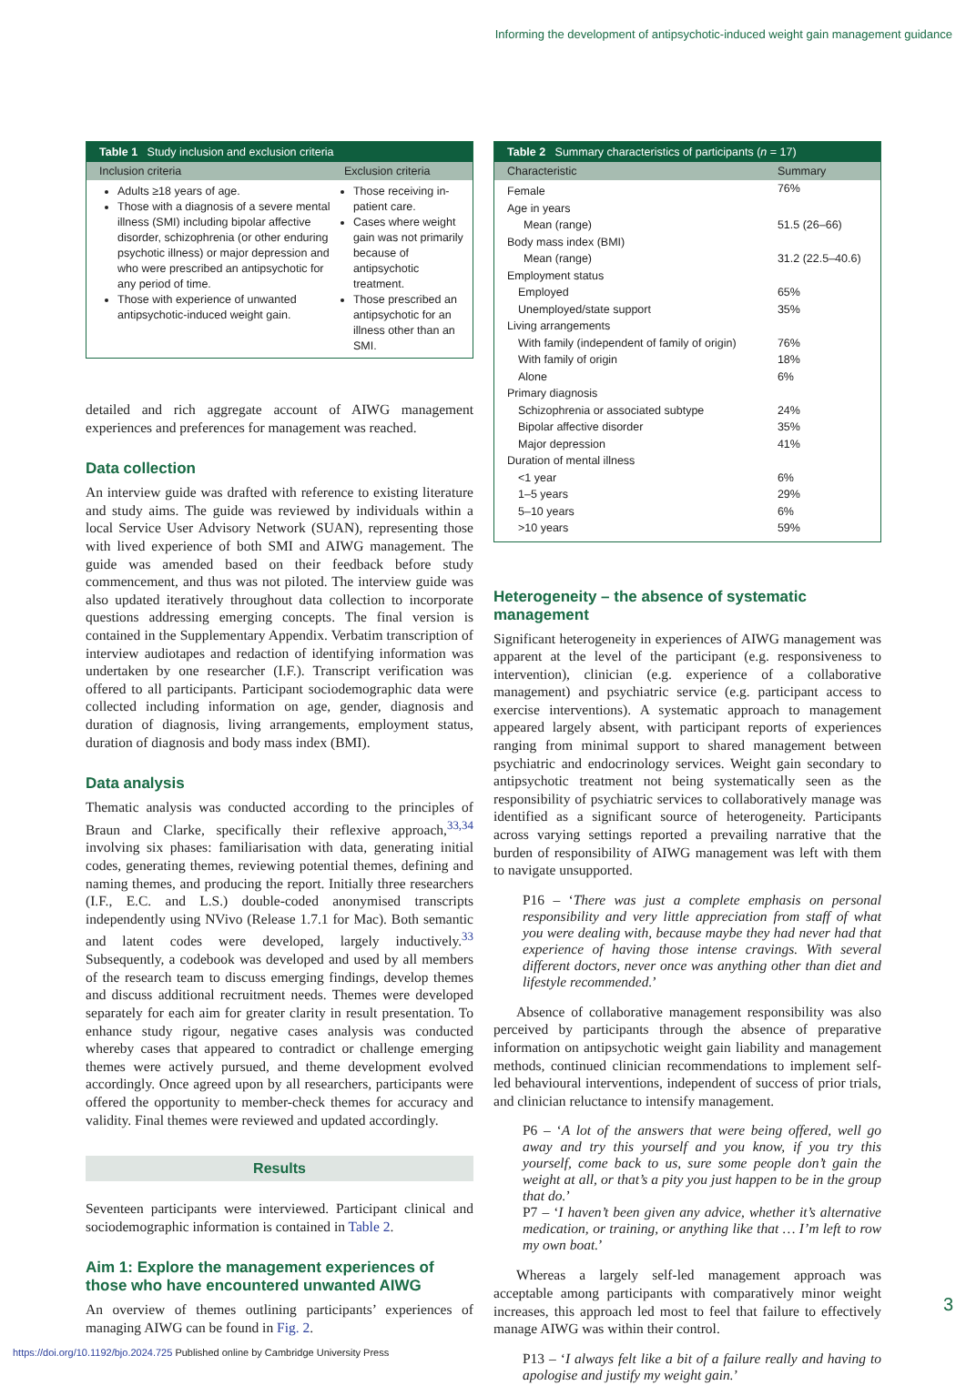Informing the development of antipsychotic-induced weight gain management guidance
Table 1 Study inclusion and exclusion criteria
| Inclusion criteria | Exclusion criteria |
| --- | --- |
| Adults ≥18 years of age. Those with a diagnosis of a severe mental illness (SMI) including bipolar affective disorder, schizophrenia (or other enduring psychotic illness) or major depression and who were prescribed an antipsychotic for any period of time. Those with experience of unwanted antipsychotic-induced weight gain. | Those receiving in-patient care. Cases where weight gain was not primarily because of antipsychotic treatment. Those prescribed an antipsychotic for an illness other than an SMI. |
detailed and rich aggregate account of AIWG management experiences and preferences for management was reached.
Data collection
An interview guide was drafted with reference to existing literature and study aims. The guide was reviewed by individuals within a local Service User Advisory Network (SUAN), representing those with lived experience of both SMI and AIWG management. The guide was amended based on their feedback before study commencement, and thus was not piloted. The interview guide was also updated iteratively throughout data collection to incorporate questions addressing emerging concepts. The final version is contained in the Supplementary Appendix. Verbatim transcription of interview audiotapes and redaction of identifying information was undertaken by one researcher (I.F.). Transcript verification was offered to all participants. Participant sociodemographic data were collected including information on age, gender, diagnosis and duration of diagnosis, living arrangements, employment status, duration of diagnosis and body mass index (BMI).
Data analysis
Thematic analysis was conducted according to the principles of Braun and Clarke, specifically their reflexive approach,<sup>33,34</sup> involving six phases: familiarisation with data, generating initial codes, generating themes, reviewing potential themes, defining and naming themes, and producing the report. Initially three researchers (I.F., E.C. and L.S.) double-coded anonymised transcripts independently using NVivo (Release 1.7.1 for Mac). Both semantic and latent codes were developed, largely inductively.<sup>33</sup> Subsequently, a codebook was developed and used by all members of the research team to discuss emerging findings, develop themes and discuss additional recruitment needs. Themes were developed separately for each aim for greater clarity in result presentation. To enhance study rigour, negative cases analysis was conducted whereby cases that appeared to contradict or challenge emerging themes were actively pursued, and theme development evolved accordingly. Once agreed upon by all researchers, participants were offered the opportunity to member-check themes for accuracy and validity. Final themes were reviewed and updated accordingly.
Results
Seventeen participants were interviewed. Participant clinical and sociodemographic information is contained in Table 2.
Aim 1: Explore the management experiences of those who have encountered unwanted AIWG
An overview of themes outlining participants’ experiences of managing AIWG can be found in Fig. 2.
Table 2 Summary characteristics of participants (n = 17)
| Characteristic | Summary |
| --- | --- |
| Female | 76% |
| Age in years | |
| Mean (range) | 51.5 (26–66) |
| Body mass index (BMI) | |
| Mean (range) | 31.2 (22.5–40.6) |
| Employment status | |
| Employed | 65% |
| Unemployed/state support | 35% |
| Living arrangements | |
| With family (independent of family of origin) | 76% |
| With family of origin | 18% |
| Alone | 6% |
| Primary diagnosis | |
| Schizophrenia or associated subtype | 24% |
| Bipolar affective disorder | 35% |
| Major depression | 41% |
| Duration of mental illness | |
| <1 year | 6% |
| 1–5 years | 29% |
| 5–10 years | 6% |
| >10 years | 59% |
Heterogeneity – the absence of systematic management
Significant heterogeneity in experiences of AIWG management was apparent at the level of the participant (e.g. responsiveness to intervention), clinician (e.g. experience of a collaborative management) and psychiatric service (e.g. participant access to exercise interventions). A systematic approach to management appeared largely absent, with participant reports of experiences ranging from minimal support to shared management between psychiatric and endocrinology services. Weight gain secondary to antipsychotic treatment not being systematically seen as the responsibility of psychiatric services to collaboratively manage was identified as a significant source of heterogeneity. Participants across varying settings reported a prevailing narrative that the burden of responsibility of AIWG management was left with them to navigate unsupported.
P16 – ‘There was just a complete emphasis on personal responsibility and very little appreciation from staff of what you were dealing with, because maybe they had never had that experience of having those intense cravings. With several different doctors, never once was anything other than diet and lifestyle recommended.’
Absence of collaborative management responsibility was also perceived by participants through the absence of preparative information on antipsychotic weight gain liability and management methods, continued clinician recommendations to implement self-led behavioural interventions, independent of success of prior trials, and clinician reluctance to intensify management.
P6 – ‘A lot of the answers that were being offered, well go away and try this yourself and you know, if you try this yourself, come back to us, sure some people don’t gain the weight at all, or that’s a pity you just happen to be in the group that do.’
P7 – ‘I haven’t been given any advice, whether it’s alternative medication, or training, or anything like that … I’m left to row my own boat.’
Whereas a largely self-led management approach was acceptable among participants with comparatively minor weight increases, this approach led most to feel that failure to effectively manage AIWG was within their control.
P13 – ‘I always felt like a bit of a failure really and having to apologise and justify my weight gain.’
3
https://doi.org/10.1192/bjo.2024.725 Published online by Cambridge University Press